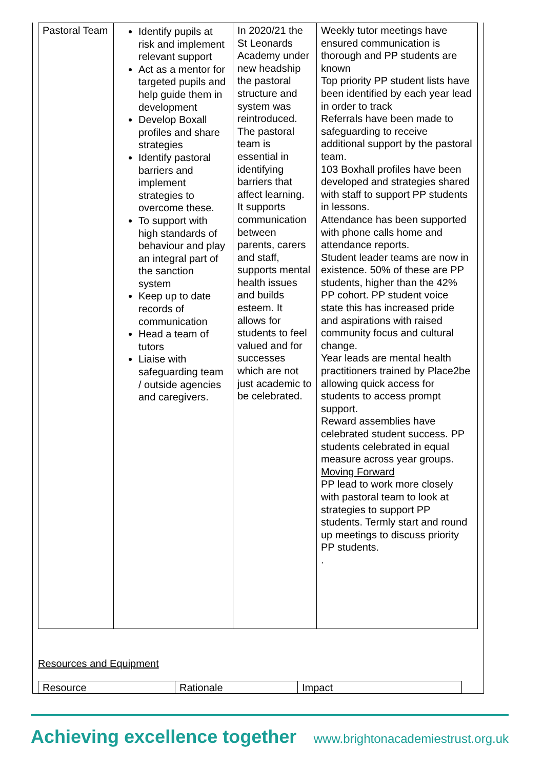| Pastoral Team | Identify pupils at risk and implement relevant support Act as a mentor for targeted pupils and help guide them in development Develop Boxall profiles and share strategies Identify pastoral barriers and implement strategies to overcome these. To support with high standards of behaviour and play an integral part of the sanction system Keep up to date records of communication Head a team of tutors Liaise with safeguarding team / outside agencies and caregivers. | In 2020/21 the St Leonards Academy under new headship the pastoral structure and system was reintroduced. The pastoral team is essential in identifying barriers that affect learning. It supports communication between parents, carers and staff, supports mental health issues and builds esteem. It allows for students to feel valued and for successes which are not just academic to be celebrated. | Weekly tutor meetings have ensured communication is thorough and PP students are known Top priority PP student lists have been identified by each year lead in order to track Referrals have been made to safeguarding to receive additional support by the pastoral team. 103 Boxhall profiles have been developed and strategies shared with staff to support PP students in lessons. Attendance has been supported with phone calls home and attendance reports. Student leader teams are now in existence. 50% of these are PP students, higher than the 42% PP cohort. PP student voice state this has increased pride and aspirations with raised community focus and cultural change. Year leads are mental health practitioners trained by Place2be allowing quick access for students to access prompt support. Reward assemblies have celebrated student success. PP students celebrated in equal measure across year groups. Moving Forward PP lead to work more closely with pastoral team to look at strategies to support PP students. Termly start and round up meetings to discuss priority PP students. . |
Resources and Equipment
| Resource | Rationale | Impact |
Achieving excellence together www.brightonacademiestrust.org.uk